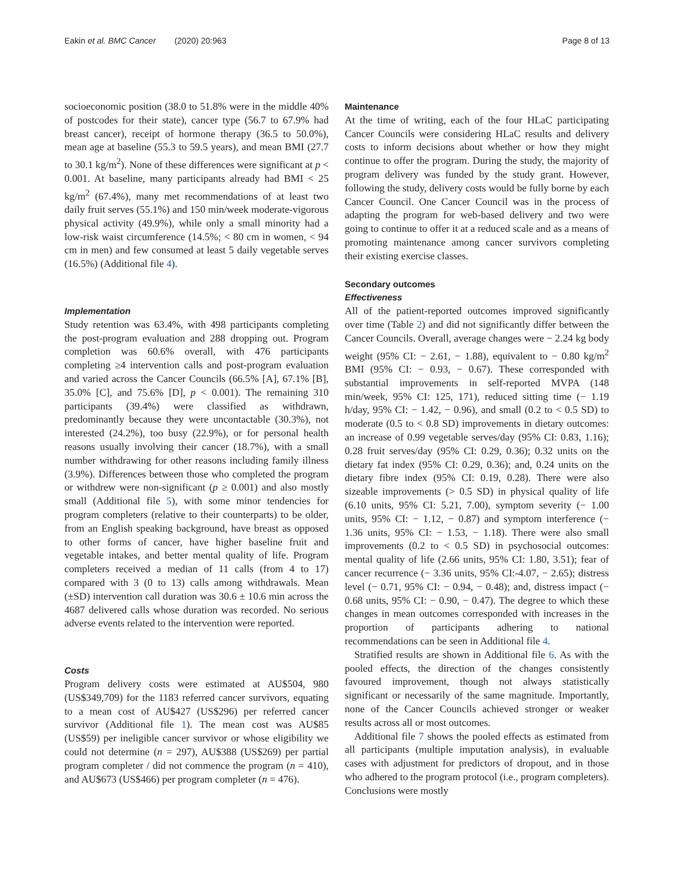Eakin et al. BMC Cancer (2020) 20:963 Page 8 of 13
socioeconomic position (38.0 to 51.8% were in the middle 40% of postcodes for their state), cancer type (56.7 to 67.9% had breast cancer), receipt of hormone therapy (36.5 to 50.0%), mean age at baseline (55.3 to 59.5 years), and mean BMI (27.7 to 30.1 kg/m<sup>2</sup>). None of these differences were significant at p < 0.001. At baseline, many participants already had BMI < 25 kg/m<sup>2</sup> (67.4%), many met recommendations of at least two daily fruit serves (55.1%) and 150 min/week moderate-vigorous physical activity (49.9%), while only a small minority had a low-risk waist circumference (14.5%; < 80 cm in women, < 94 cm in men) and few consumed at least 5 daily vegetable serves (16.5%) (Additional file 4).
Implementation
Study retention was 63.4%, with 498 participants completing the post-program evaluation and 288 dropping out. Program completion was 60.6% overall, with 476 participants completing ≥4 intervention calls and post-program evaluation and varied across the Cancer Councils (66.5% [A], 67.1% [B], 35.0% [C], and 75.6% [D], p < 0.001). The remaining 310 participants (39.4%) were classified as withdrawn, predominantly because they were uncontactable (30.3%), not interested (24.2%), too busy (22.9%), or for personal health reasons usually involving their cancer (18.7%), with a small number withdrawing for other reasons including family illness (3.9%). Differences between those who completed the program or withdrew were non-significant (p ≥ 0.001) and also mostly small (Additional file 5), with some minor tendencies for program completers (relative to their counterparts) to be older, from an English speaking background, have breast as opposed to other forms of cancer, have higher baseline fruit and vegetable intakes, and better mental quality of life. Program completers received a median of 11 calls (from 4 to 17) compared with 3 (0 to 13) calls among withdrawals. Mean (±SD) intervention call duration was 30.6 ± 10.6 min across the 4687 delivered calls whose duration was recorded. No serious adverse events related to the intervention were reported.
Costs
Program delivery costs were estimated at AU$504, 980 (US$349,709) for the 1183 referred cancer survivors, equating to a mean cost of AU$427 (US$296) per referred cancer survivor (Additional file 1). The mean cost was AU$85 (US$59) per ineligible cancer survivor or whose eligibility we could not determine (n = 297), AU$388 (US$269) per partial program completer / did not commence the program (n = 410), and AU$673 (US$466) per program completer (n = 476).
Maintenance
At the time of writing, each of the four HLaC participating Cancer Councils were considering HLaC results and delivery costs to inform decisions about whether or how they might continue to offer the program. During the study, the majority of program delivery was funded by the study grant. However, following the study, delivery costs would be fully borne by each Cancer Council. One Cancer Council was in the process of adapting the program for web-based delivery and two were going to continue to offer it at a reduced scale and as a means of promoting maintenance among cancer survivors completing their existing exercise classes.
Secondary outcomes
Effectiveness
All of the patient-reported outcomes improved significantly over time (Table 2) and did not significantly differ between the Cancer Councils. Overall, average changes were − 2.24 kg body weight (95% CI: − 2.61, − 1.88), equivalent to − 0.80 kg/m<sup>2</sup> BMI (95% CI: − 0.93, − 0.67). These corresponded with substantial improvements in self-reported MVPA (148 min/week, 95% CI: 125, 171), reduced sitting time (− 1.19 h/day, 95% CI: − 1.42, − 0.96), and small (0.2 to < 0.5 SD) to moderate (0.5 to < 0.8 SD) improvements in dietary outcomes: an increase of 0.99 vegetable serves/day (95% CI: 0.83, 1.16); 0.28 fruit serves/day (95% CI: 0.29, 0.36); 0.32 units on the dietary fat index (95% CI: 0.29, 0.36); and, 0.24 units on the dietary fibre index (95% CI: 0.19, 0.28). There were also sizeable improvements (> 0.5 SD) in physical quality of life (6.10 units, 95% CI: 5.21, 7.00), symptom severity (− 1.00 units, 95% CI: − 1.12, − 0.87) and symptom interference (− 1.36 units, 95% CI: − 1.53, − 1.18). There were also small improvements (0.2 to < 0.5 SD) in psychosocial outcomes: mental quality of life (2.66 units, 95% CI: 1.80, 3.51); fear of cancer recurrence (− 3.36 units, 95% CI:-4.07, − 2.65); distress level (− 0.71, 95% CI: − 0.94, − 0.48); and, distress impact (− 0.68 units, 95% CI: − 0.90, − 0.47). The degree to which these changes in mean outcomes corresponded with increases in the proportion of participants adhering to national recommendations can be seen in Additional file 4.
Stratified results are shown in Additional file 6. As with the pooled effects, the direction of the changes consistently favoured improvement, though not always statistically significant or necessarily of the same magnitude. Importantly, none of the Cancer Councils achieved stronger or weaker results across all or most outcomes.
Additional file 7 shows the pooled effects as estimated from all participants (multiple imputation analysis), in evaluable cases with adjustment for predictors of dropout, and in those who adhered to the program protocol (i.e., program completers). Conclusions were mostly